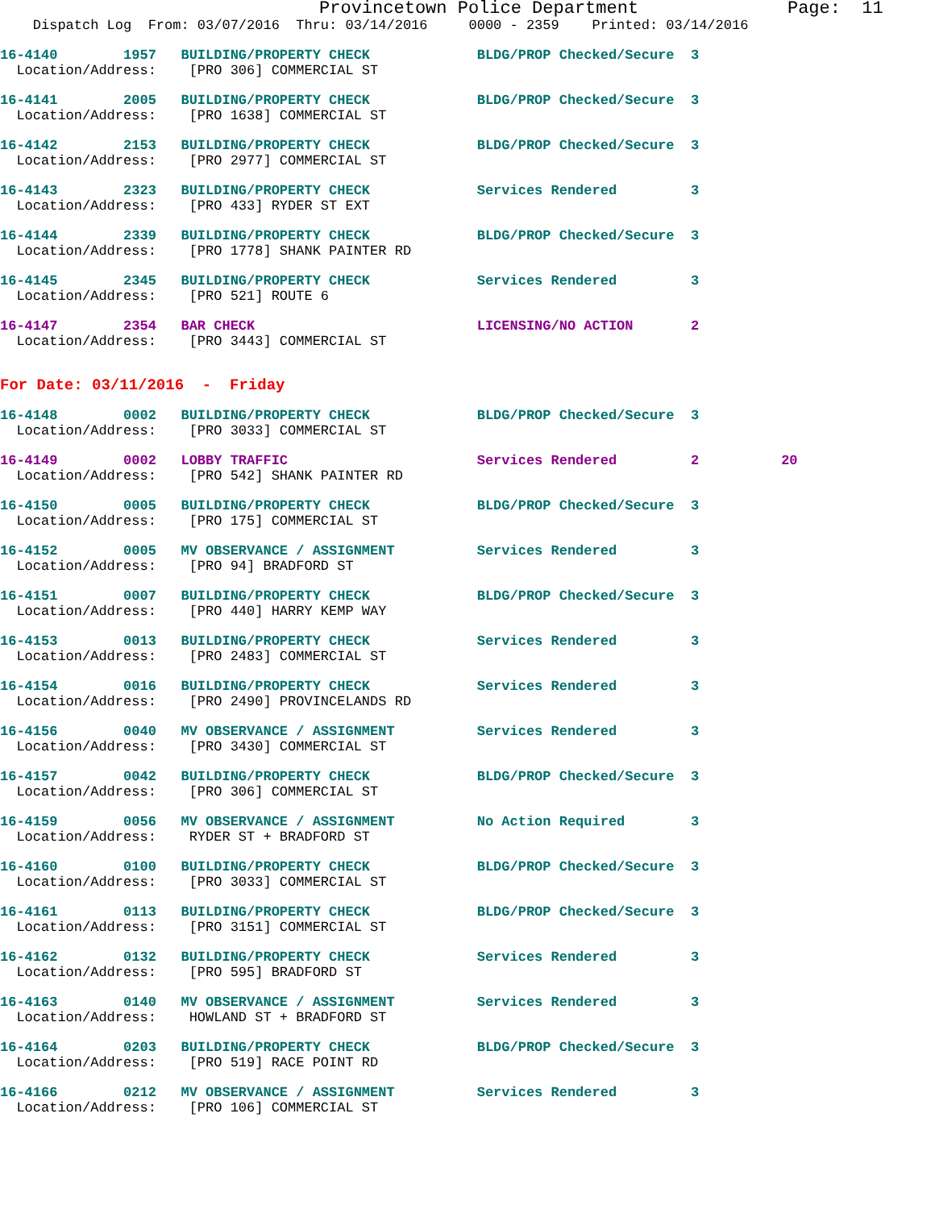Provincetown Police Department              Page:  11
    Dispatch Log  From: 03/07/2016  Thru: 03/14/2016     0000 - 2359    Printed: 03/14/2016
16-4140        1957   BUILDING/PROPERTY CHECK             BLDG/PROP Checked/Secure  3
  Location/Address:    [PRO 306] COMMERCIAL ST
16-4141        2005   BUILDING/PROPERTY CHECK             BLDG/PROP Checked/Secure  3
  Location/Address:    [PRO 1638] COMMERCIAL ST
16-4142        2153   BUILDING/PROPERTY CHECK             BLDG/PROP Checked/Secure  3
  Location/Address:    [PRO 2977] COMMERCIAL ST
16-4143        2323   BUILDING/PROPERTY CHECK             Services Rendered         3
  Location/Address:    [PRO 433] RYDER ST EXT
16-4144        2339   BUILDING/PROPERTY CHECK             BLDG/PROP Checked/Secure  3
  Location/Address:    [PRO 1778] SHANK PAINTER RD
16-4145        2345   BUILDING/PROPERTY CHECK             Services Rendered         3
  Location/Address:    [PRO 521] ROUTE 6
16-4147        2354   BAR CHECK                           LICENSING/NO ACTION       2
  Location/Address:    [PRO 3443] COMMERCIAL ST
For Date: 03/11/2016  -  Friday
16-4148        0002   BUILDING/PROPERTY CHECK             BLDG/PROP Checked/Secure  3
  Location/Address:    [PRO 3033] COMMERCIAL ST
16-4149        0002   LOBBY TRAFFIC                       Services Rendered         2          20
  Location/Address:    [PRO 542] SHANK PAINTER RD
16-4150        0005   BUILDING/PROPERTY CHECK             BLDG/PROP Checked/Secure  3
  Location/Address:    [PRO 175] COMMERCIAL ST
16-4152        0005   MV OBSERVANCE / ASSIGNMENT          Services Rendered         3
  Location/Address:    [PRO 94] BRADFORD ST
16-4151        0007   BUILDING/PROPERTY CHECK             BLDG/PROP Checked/Secure  3
  Location/Address:    [PRO 440] HARRY KEMP WAY
16-4153        0013   BUILDING/PROPERTY CHECK             Services Rendered         3
  Location/Address:    [PRO 2483] COMMERCIAL ST
16-4154        0016   BUILDING/PROPERTY CHECK             Services Rendered         3
  Location/Address:    [PRO 2490] PROVINCELANDS RD
16-4156        0040   MV OBSERVANCE / ASSIGNMENT          Services Rendered         3
  Location/Address:    [PRO 3430] COMMERCIAL ST
16-4157        0042   BUILDING/PROPERTY CHECK             BLDG/PROP Checked/Secure  3
  Location/Address:    [PRO 306] COMMERCIAL ST
16-4159        0056   MV OBSERVANCE / ASSIGNMENT          No Action Required        3
  Location/Address:    RYDER ST + BRADFORD ST
16-4160        0100   BUILDING/PROPERTY CHECK             BLDG/PROP Checked/Secure  3
  Location/Address:    [PRO 3033] COMMERCIAL ST
16-4161        0113   BUILDING/PROPERTY CHECK             BLDG/PROP Checked/Secure  3
  Location/Address:    [PRO 3151] COMMERCIAL ST
16-4162        0132   BUILDING/PROPERTY CHECK             Services Rendered         3
  Location/Address:    [PRO 595] BRADFORD ST
16-4163        0140   MV OBSERVANCE / ASSIGNMENT          Services Rendered         3
  Location/Address:    HOWLAND ST + BRADFORD ST
16-4164        0203   BUILDING/PROPERTY CHECK             BLDG/PROP Checked/Secure  3
  Location/Address:    [PRO 519] RACE POINT RD
16-4166        0212   MV OBSERVANCE / ASSIGNMENT          Services Rendered         3
  Location/Address:    [PRO 106] COMMERCIAL ST